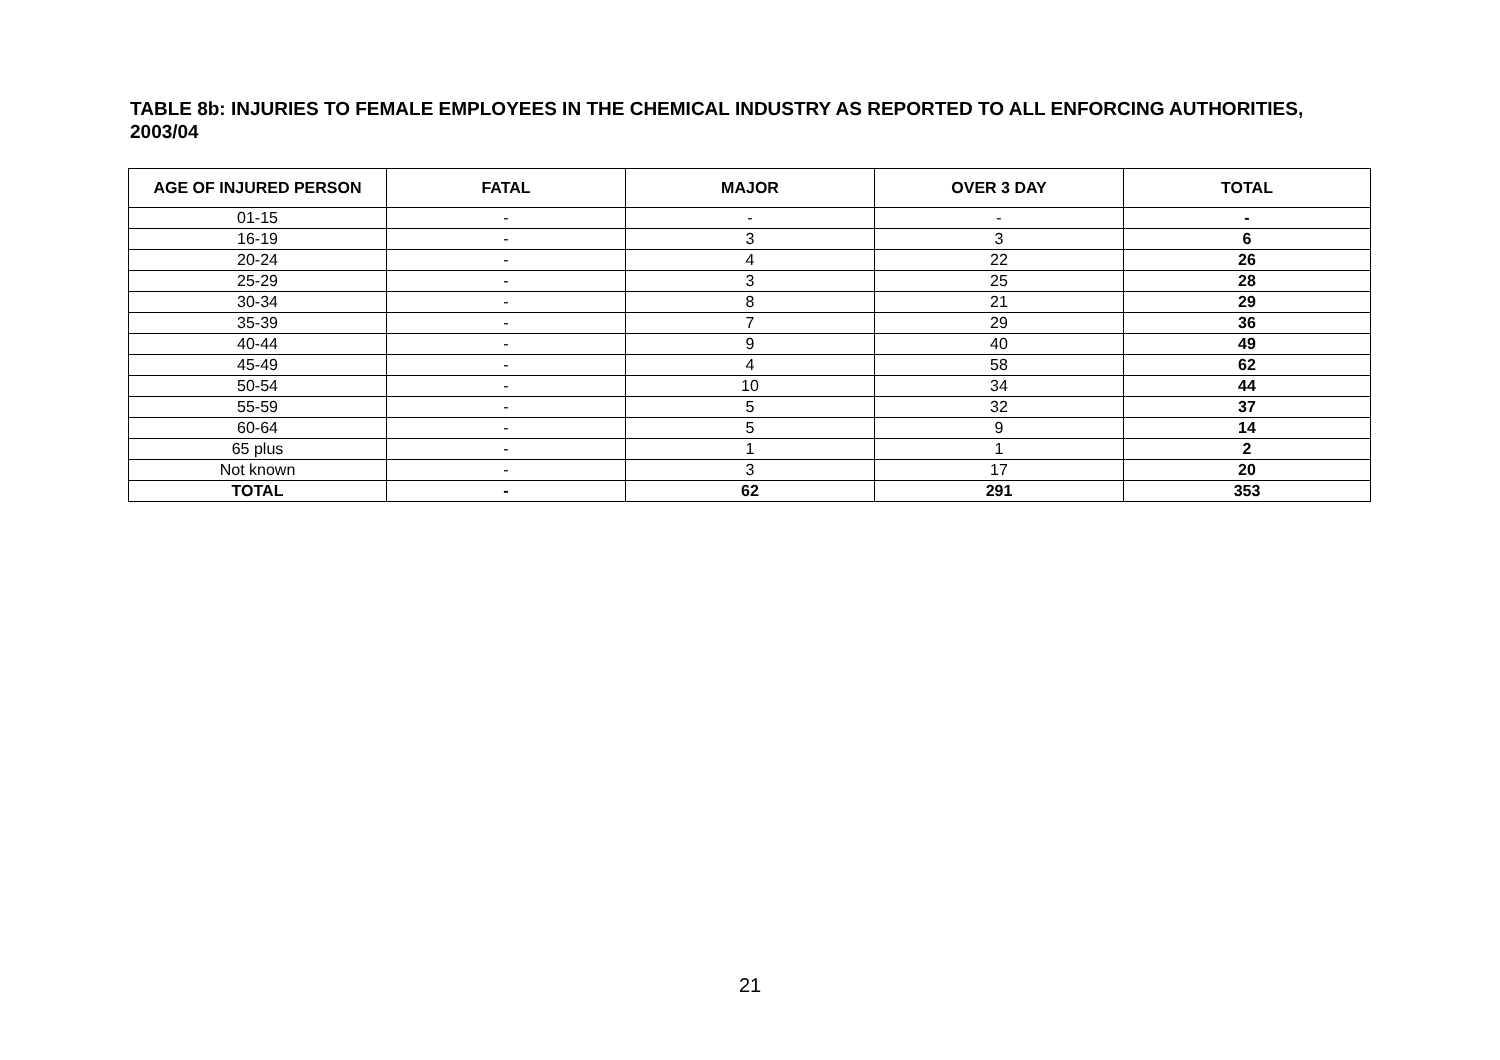TABLE 8b: INJURIES TO FEMALE EMPLOYEES IN THE CHEMICAL INDUSTRY AS REPORTED TO ALL ENFORCING AUTHORITIES, 2003/04
| AGE OF INJURED PERSON | FATAL | MAJOR | OVER 3 DAY | TOTAL |
| --- | --- | --- | --- | --- |
| 01-15 | - | - | - | - |
| 16-19 | - | 3 | 3 | 6 |
| 20-24 | - | 4 | 22 | 26 |
| 25-29 | - | 3 | 25 | 28 |
| 30-34 | - | 8 | 21 | 29 |
| 35-39 | - | 7 | 29 | 36 |
| 40-44 | - | 9 | 40 | 49 |
| 45-49 | - | 4 | 58 | 62 |
| 50-54 | - | 10 | 34 | 44 |
| 55-59 | - | 5 | 32 | 37 |
| 60-64 | - | 5 | 9 | 14 |
| 65 plus | - | 1 | 1 | 2 |
| Not known | - | 3 | 17 | 20 |
| TOTAL | - | 62 | 291 | 353 |
21